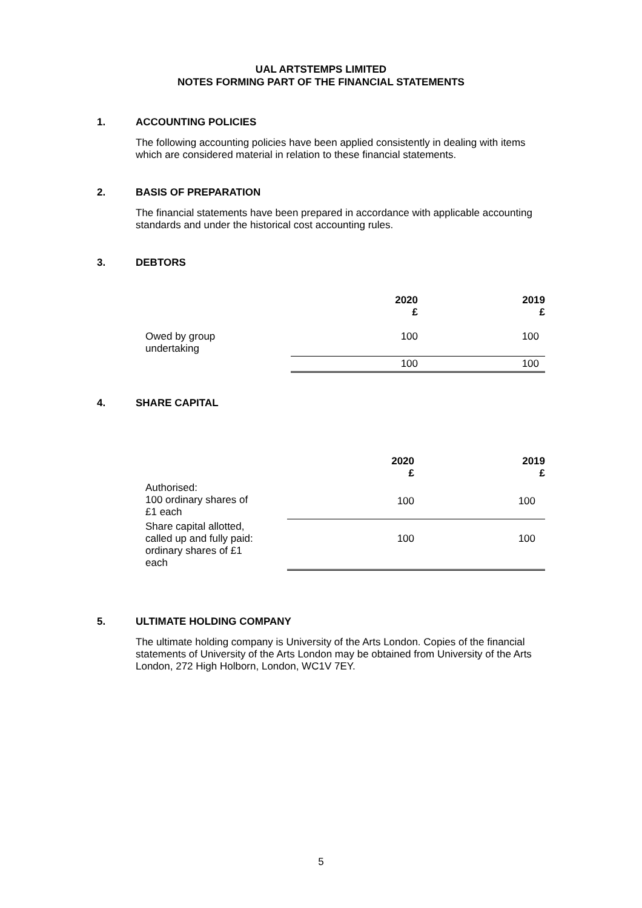UAL ARTSTEMPS LIMITED
NOTES FORMING PART OF THE FINANCIAL STATEMENTS
1. ACCOUNTING POLICIES
The following accounting policies have been applied consistently in dealing with items which are considered material in relation to these financial statements.
2. BASIS OF PREPARATION
The financial statements have been prepared in accordance with applicable accounting standards and under the historical cost accounting rules.
3. DEBTORS
| | 2020 £ | 2019 £ |
| --- | --- | --- |
| Owed by group undertaking | 100 | 100 |
| | 100 | 100 |
4. SHARE CAPITAL
| | 2020 £ | 2019 £ |
| --- | --- | --- |
| Authorised: 100 ordinary shares of £1 each | 100 | 100 |
| Share capital allotted, called up and fully paid: ordinary shares of £1 each | 100 | 100 |
5. ULTIMATE HOLDING COMPANY
The ultimate holding company is University of the Arts London. Copies of the financial statements of University of the Arts London may be obtained from University of the Arts London, 272 High Holborn, London, WC1V 7EY.
5